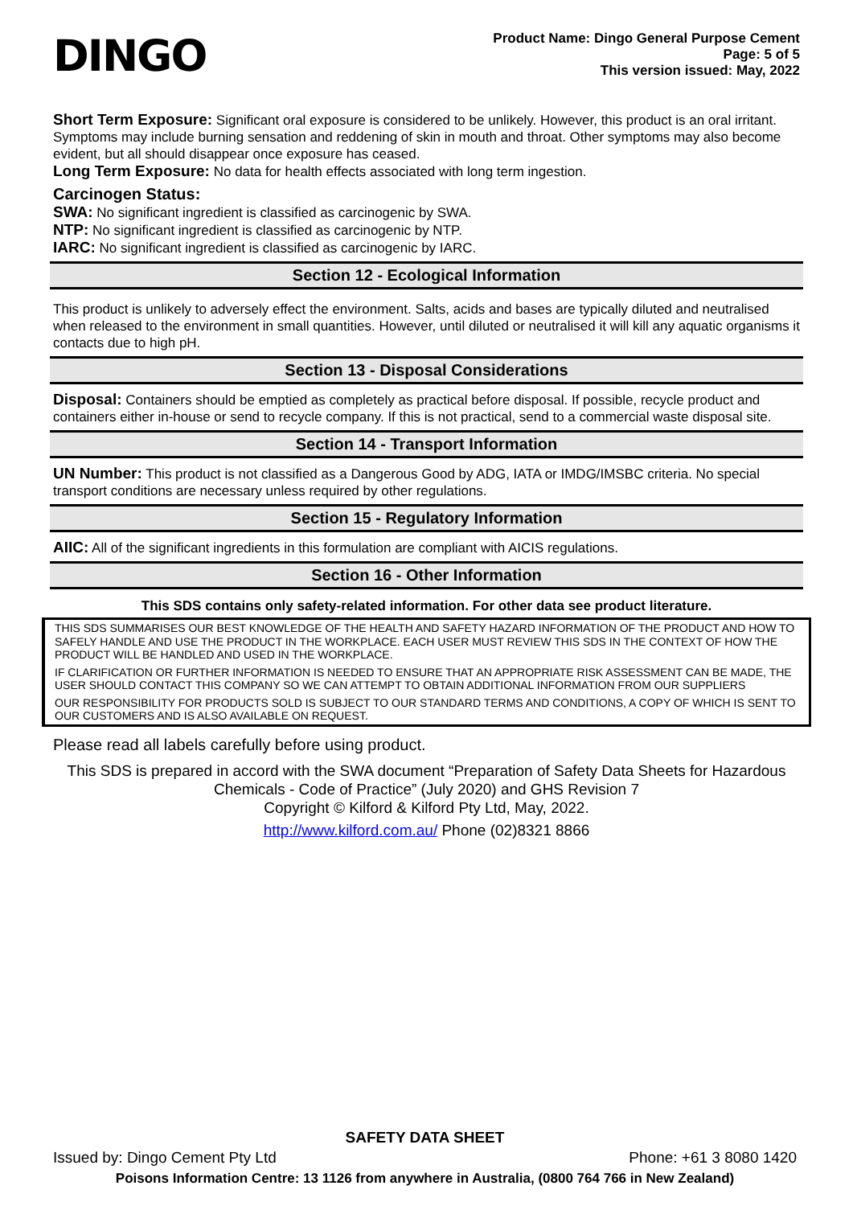DINGO
Product Name: Dingo General Purpose Cement
Page: 5 of 5
This version issued: May, 2022
Short Term Exposure: Significant oral exposure is considered to be unlikely. However, this product is an oral irritant. Symptoms may include burning sensation and reddening of skin in mouth and throat. Other symptoms may also become evident, but all should disappear once exposure has ceased.
Long Term Exposure: No data for health effects associated with long term ingestion.
Carcinogen Status:
SWA: No significant ingredient is classified as carcinogenic by SWA.
NTP: No significant ingredient is classified as carcinogenic by NTP.
IARC: No significant ingredient is classified as carcinogenic by IARC.
Section 12 - Ecological Information
This product is unlikely to adversely effect the environment. Salts, acids and bases are typically diluted and neutralised when released to the environment in small quantities. However, until diluted or neutralised it will kill any aquatic organisms it contacts due to high pH.
Section 13 - Disposal Considerations
Disposal: Containers should be emptied as completely as practical before disposal. If possible, recycle product and containers either in-house or send to recycle company. If this is not practical, send to a commercial waste disposal site.
Section 14 - Transport Information
UN Number: This product is not classified as a Dangerous Good by ADG, IATA or IMDG/IMSBC criteria. No special transport conditions are necessary unless required by other regulations.
Section 15 - Regulatory Information
AIIC: All of the significant ingredients in this formulation are compliant with AICIS regulations.
Section 16 - Other Information
This SDS contains only safety-related information. For other data see product literature.
THIS SDS SUMMARISES OUR BEST KNOWLEDGE OF THE HEALTH AND SAFETY HAZARD INFORMATION OF THE PRODUCT AND HOW TO SAFELY HANDLE AND USE THE PRODUCT IN THE WORKPLACE. EACH USER MUST REVIEW THIS SDS IN THE CONTEXT OF HOW THE PRODUCT WILL BE HANDLED AND USED IN THE WORKPLACE.
IF CLARIFICATION OR FURTHER INFORMATION IS NEEDED TO ENSURE THAT AN APPROPRIATE RISK ASSESSMENT CAN BE MADE, THE USER SHOULD CONTACT THIS COMPANY SO WE CAN ATTEMPT TO OBTAIN ADDITIONAL INFORMATION FROM OUR SUPPLIERS
OUR RESPONSIBILITY FOR PRODUCTS SOLD IS SUBJECT TO OUR STANDARD TERMS AND CONDITIONS, A COPY OF WHICH IS SENT TO OUR CUSTOMERS AND IS ALSO AVAILABLE ON REQUEST.
Please read all labels carefully before using product.
This SDS is prepared in accord with the SWA document “Preparation of Safety Data Sheets for Hazardous Chemicals - Code of Practice” (July 2020) and GHS Revision 7
Copyright © Kilford & Kilford Pty Ltd, May, 2022.
http://www.kilford.com.au/ Phone (02)8321 8866
SAFETY DATA SHEET
Issued by: Dingo Cement Pty Ltd Phone: +61 3 8080 1420
Poisons Information Centre: 13 1126 from anywhere in Australia, (0800 764 766 in New Zealand)